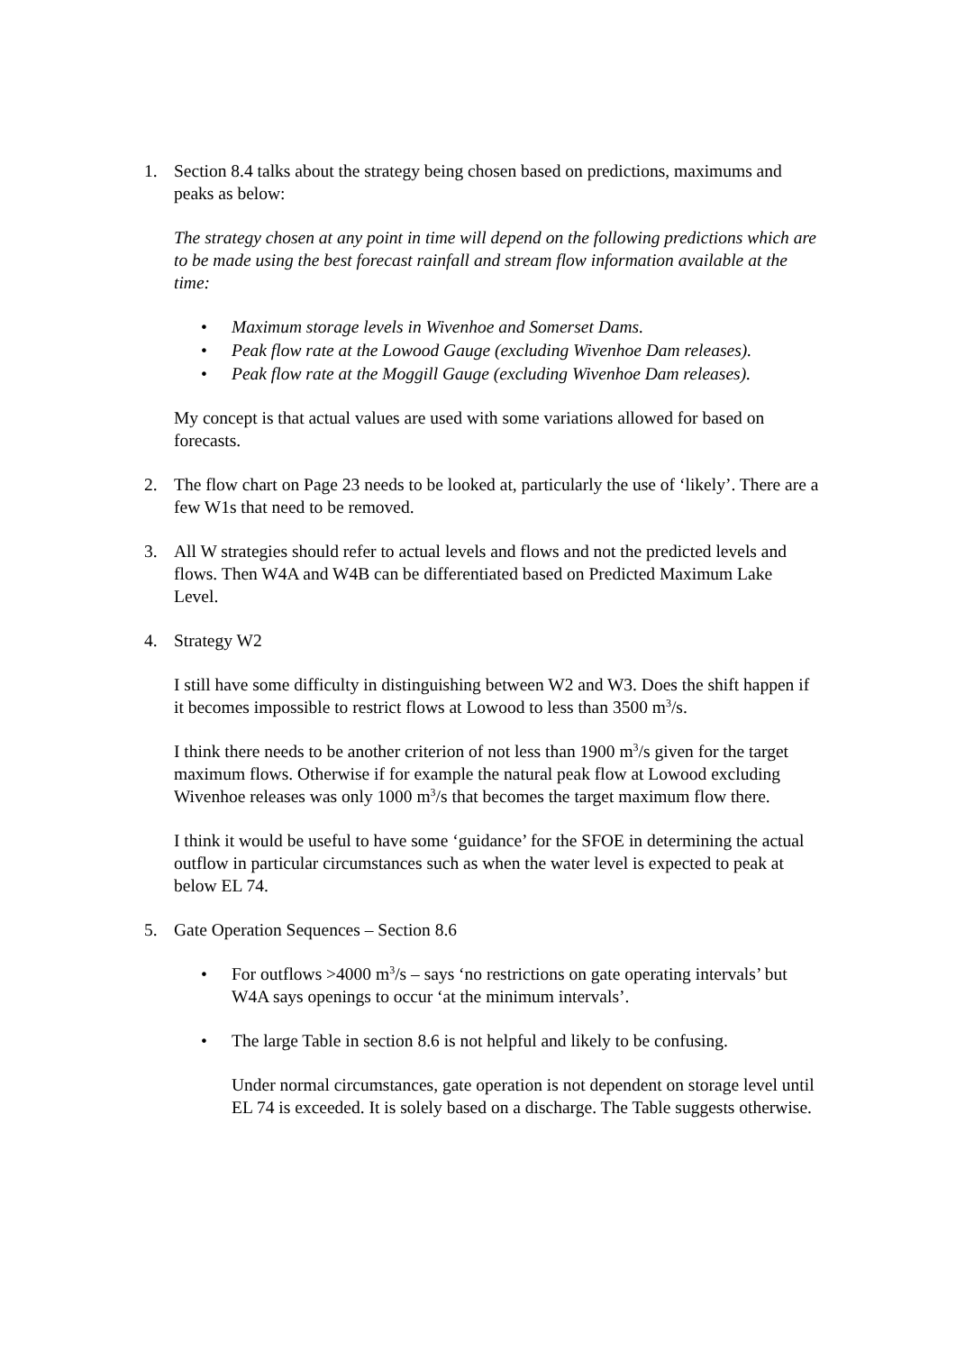1. Section 8.4 talks about the strategy being chosen based on predictions, maximums and peaks as below:
The strategy chosen at any point in time will depend on the following predictions which are to be made using the best forecast rainfall and stream flow information available at the time:
• Maximum storage levels in Wivenhoe and Somerset Dams.
• Peak flow rate at the Lowood Gauge (excluding Wivenhoe Dam releases).
• Peak flow rate at the Moggill Gauge (excluding Wivenhoe Dam releases).
My concept is that actual values are used with some variations allowed for based on forecasts.
2. The flow chart on Page 23 needs to be looked at, particularly the use of ‘likely’. There are a few W1s that need to be removed.
3. All W strategies should refer to actual levels and flows and not the predicted levels and flows. Then W4A and W4B can be differentiated based on Predicted Maximum Lake Level.
4. Strategy W2
I still have some difficulty in distinguishing between W2 and W3. Does the shift happen if it becomes impossible to restrict flows at Lowood to less than 3500 m<sup>3</sup>/s.
I think there needs to be another criterion of not less than 1900 m<sup>3</sup>/s given for the target maximum flows. Otherwise if for example the natural peak flow at Lowood excluding Wivenhoe releases was only 1000 m<sup>3</sup>/s that becomes the target maximum flow there.
I think it would be useful to have some ‘guidance’ for the SFOE in determining the actual outflow in particular circumstances such as when the water level is expected to peak at below EL 74.
5. Gate Operation Sequences – Section 8.6
• For outflows >4000 m<sup>3</sup>/s – says ‘no restrictions on gate operating intervals’ but W4A says openings to occur ‘at the minimum intervals’.
• The large Table in section 8.6 is not helpful and likely to be confusing.
Under normal circumstances, gate operation is not dependent on storage level until EL 74 is exceeded. It is solely based on a discharge. The Table suggests otherwise.